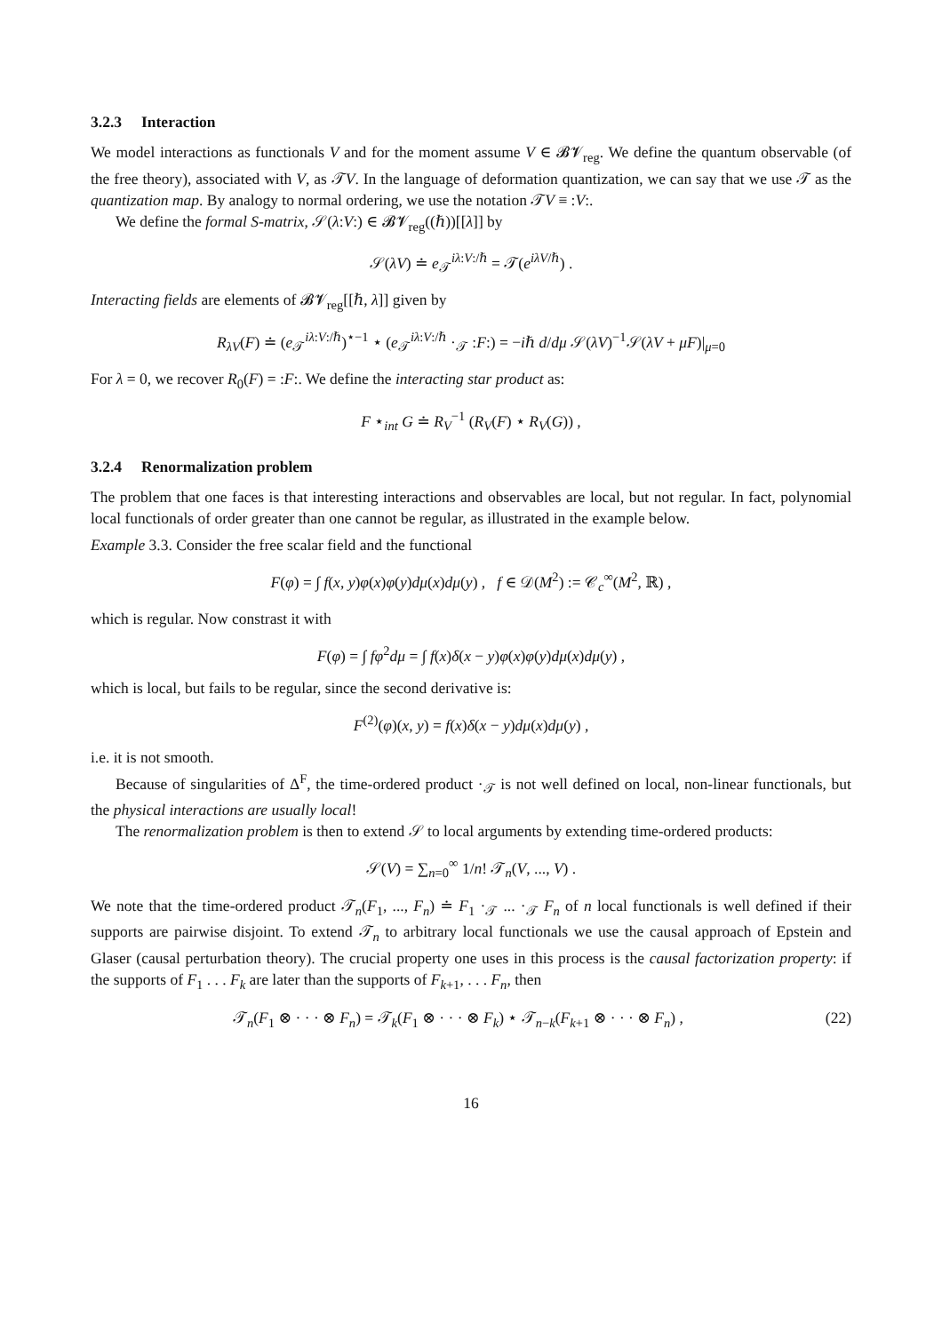3.2.3 Interaction
We model interactions as functionals V and for the moment assume V ∈ 𝓑𝓥<sub>reg</sub>. We define the quantum observable (of the free theory), associated with V, as 𝒯V. In the language of deformation quantization, we can say that we use 𝒯 as the quantization map. By analogy to normal ordering, we use the notation 𝒯V ≡ :V:.
We define the formal S-matrix, 𝒮(λ:V:) ∈ 𝓑𝓥<sub>reg</sub>((ℏ))[[λ]] by
𝒮(λV) ≐ e<sub>𝒯</sub><sup>iλ:V:/ℏ</sup> = 𝒯(e<sup>iλV/ℏ</sup>) .
Interacting fields are elements of 𝓑𝓥<sub>reg</sub>[[ℏ, λ]] given by
R<sub>λV</sub>(F) ≐ (e<sub>𝒯</sub><sup>iλ:V:/ℏ</sup>)<sup>⋆−1</sup> ⋆ (e<sub>𝒯</sub><sup>iλ:V:/ℏ</sup> ·<sub>𝒯</sub> :F:) = −iℏ d/dμ 𝒮(λV)<sup>−1</sup>𝒮(λV + μF)|<sub>μ=0</sub>
For λ = 0, we recover R<sub>0</sub>(F) = :F:. We define the interacting star product as:
F ⋆<sub>int</sub> G ≐ R<sub>V</sub><sup>−1</sup> (R<sub>V</sub>(F) ⋆ R<sub>V</sub>(G)) ,
3.2.4 Renormalization problem
The problem that one faces is that interesting interactions and observables are local, but not regular. In fact, polynomial local functionals of order greater than one cannot be regular, as illustrated in the example below.
Example 3.3. Consider the free scalar field and the functional
F(φ) = ∫ f(x, y)φ(x)φ(y)dμ(x)dμ(y) , f ∈ 𝒟(M<sup>2</sup>) := 𝒞<sub>c</sub><sup>∞</sup>(M<sup>2</sup>, ℝ) ,
which is regular. Now constrast it with
F(φ) = ∫ fφ<sup>2</sup>dμ = ∫ f(x)δ(x − y)φ(x)φ(y)dμ(x)dμ(y) ,
which is local, but fails to be regular, since the second derivative is:
F<sup>(2)</sup>(φ)(x, y) = f(x)δ(x − y)dμ(x)dμ(y) ,
i.e. it is not smooth.
Because of singularities of Δ<sup>F</sup>, the time-ordered product ·<sub>𝒯</sub> is not well defined on local, non-linear functionals, but the physical interactions are usually local!
The renormalization problem is then to extend 𝒮 to local arguments by extending time-ordered products:
𝒮(V) = ∑<sub>n=0</sub><sup>∞</sup> 1/n! 𝒯<sub>n</sub>(V, ..., V) .
We note that the time-ordered product 𝒯<sub>n</sub>(F<sub>1</sub>, ..., F<sub>n</sub>) ≐ F<sub>1</sub> ·<sub>𝒯</sub> ... ·<sub>𝒯</sub> F<sub>n</sub> of n local functionals is well defined if their supports are pairwise disjoint. To extend 𝒯<sub>n</sub> to arbitrary local functionals we use the causal approach of Epstein and Glaser (causal perturbation theory). The crucial property one uses in this process is the causal factorization property: if the supports of F<sub>1</sub> . . . F<sub>k</sub> are later than the supports of F<sub>k+1</sub>, . . . F<sub>n</sub>, then
𝒯<sub>n</sub>(F<sub>1</sub> ⊗ · · · ⊗ F<sub>n</sub>) = 𝒯<sub>k</sub>(F<sub>1</sub> ⊗ · · · ⊗ F<sub>k</sub>) ⋆ 𝒯<sub>n−k</sub>(F<sub>k+1</sub> ⊗ · · · ⊗ F<sub>n</sub>) , (22)
16